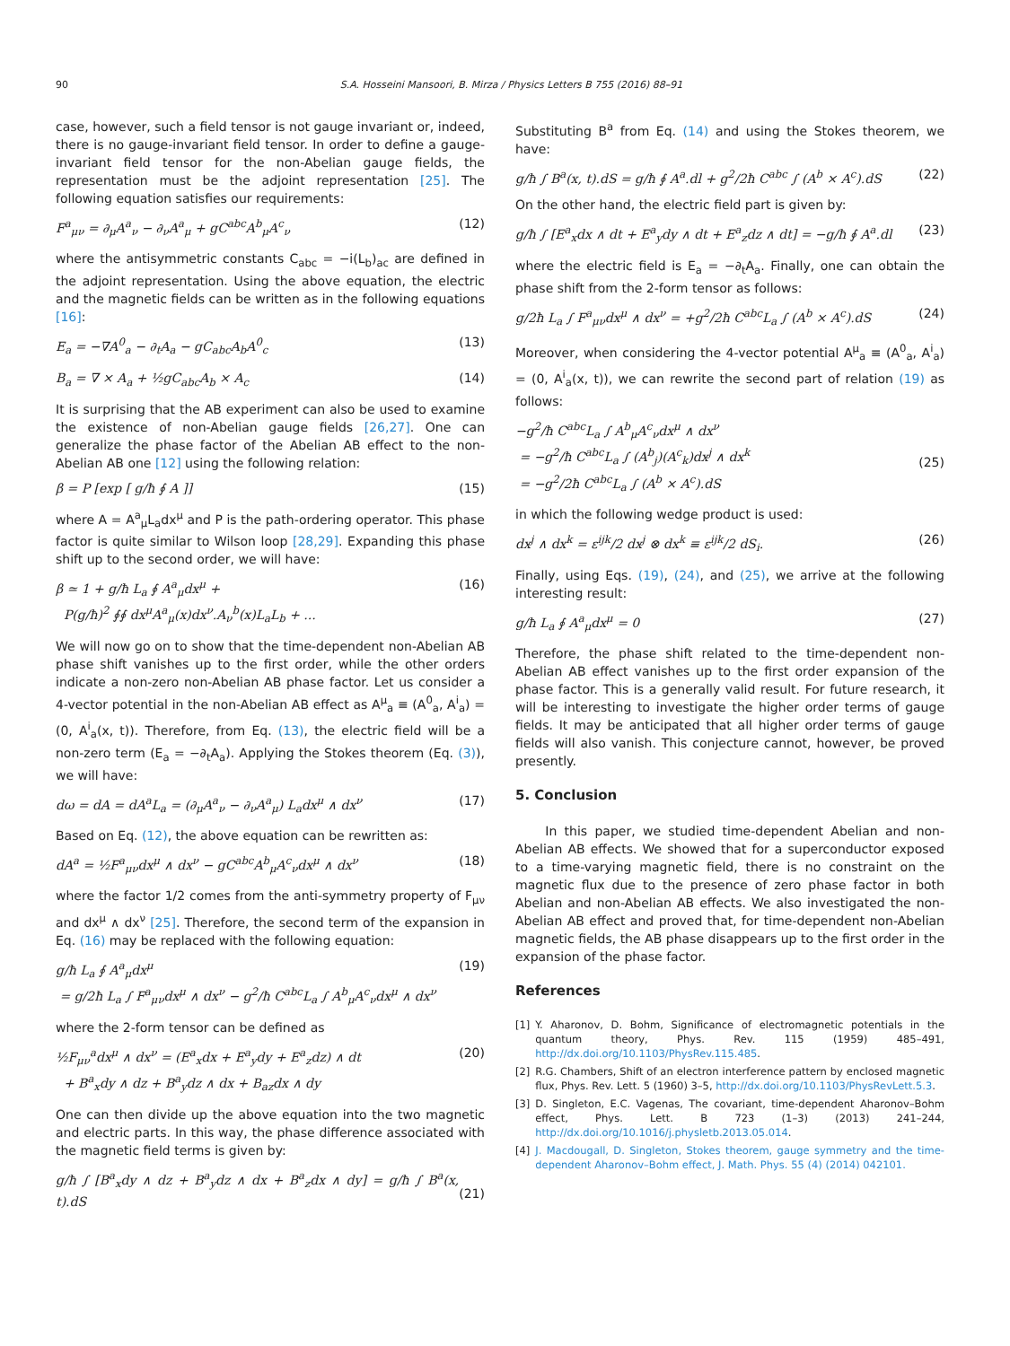90 S.A. Hosseini Mansoori, B. Mirza / Physics Letters B 755 (2016) 88–91
case, however, such a field tensor is not gauge invariant or, indeed, there is no gauge-invariant field tensor. In order to define a gauge-invariant field tensor for the non-Abelian gauge fields, the representation must be the adjoint representation [25]. The following equation satisfies our requirements:
F<sup>a</sup><sub>μν</sub> = ∂<sub>μ</sub>A<sup>a</sup><sub>ν</sub> − ∂<sub>ν</sub>A<sup>a</sup><sub>μ</sub> + gC<sup>abc</sup>A<sup>b</sup><sub>μ</sub>A<sup>c</sup><sub>ν</sub> (12)
where the antisymmetric constants C<sub>abc</sub> = −i(L<sub>b</sub>)<sub>ac</sub> are defined in the adjoint representation. Using the above equation, the electric and the magnetic fields can be written as in the following equations [16]:
E<sub>a</sub> = −∇A<sup>0</sup><sub>a</sub> − ∂<sub>t</sub>A<sub>a</sub> − gC<sub>abc</sub>A<sub>b</sub>A<sup>0</sup><sub>c</sub> (13)
B<sub>a</sub> = ∇ × A<sub>a</sub> + ½gC<sub>abc</sub>A<sub>b</sub> × A<sub>c</sub> (14)
It is surprising that the AB experiment can also be used to examine the existence of non-Abelian gauge fields [26,27]. One can generalize the phase factor of the Abelian AB effect to the non-Abelian AB one [12] using the following relation:
β = P [exp [ g/ħ ∮ A ]] (15)
where A = A<sup>a</sup><sub>μ</sub>L<sub>a</sub>dx<sup>μ</sup> and P is the path-ordering operator. This phase factor is quite similar to Wilson loop [28,29]. Expanding this phase shift up to the second order, we will have:
β ≃ 1 + g/ħ L<sub>a</sub> ∮ A<sup>a</sup><sub>μ</sub>dx<sup>μ</sup> +
P(g/ħ)<sup>2</sup> ∮∮ dx<sup>μ</sup>A<sup>a</sup><sub>μ</sub>(x)dx<sup>ν</sup>.A<sub>ν</sub><sup>b</sup>(x)L<sub>a</sub>L<sub>b</sub> + ... (16)
We will now go on to show that the time-dependent non-Abelian AB phase shift vanishes up to the first order, while the other orders indicate a non-zero non-Abelian AB phase factor. Let us consider a 4-vector potential in the non-Abelian AB effect as A<sup>μ</sup><sub>a</sub> ≡ (A<sup>0</sup><sub>a</sub>, A<sup>i</sup><sub>a</sub>) = (0, A<sup>i</sup><sub>a</sub>(x, t)). Therefore, from Eq. (13), the electric field will be a non-zero term (E<sub>a</sub> = −∂<sub>t</sub>A<sub>a</sub>). Applying the Stokes theorem (Eq. (3)), we will have:
dω = dA = dA<sup>a</sup>L<sub>a</sub> = (∂<sub>μ</sub>A<sup>a</sup><sub>ν</sub> − ∂<sub>ν</sub>A<sup>a</sup><sub>μ</sub>) L<sub>a</sub>dx<sup>μ</sup> ∧ dx<sup>ν</sup> (17)
Based on Eq. (12), the above equation can be rewritten as:
dA<sup>a</sup> = ½F<sup>a</sup><sub>μν</sub>dx<sup>μ</sup> ∧ dx<sup>ν</sup> − gC<sup>abc</sup>A<sup>b</sup><sub>μ</sub>A<sup>c</sup><sub>ν</sub>dx<sup>μ</sup> ∧ dx<sup>ν</sup> (18)
where the factor 1/2 comes from the anti-symmetry property of F<sub>μν</sub> and dx<sup>μ</sup> ∧ dx<sup>ν</sup> [25]. Therefore, the second term of the expansion in Eq. (16) may be replaced with the following equation:
g/ħ L<sub>a</sub> ∮ A<sup>a</sup><sub>μ</sub>dx<sup>μ</sup>
= g/2ħ L<sub>a</sub> ∫ F<sup>a</sup><sub>μν</sub>dx<sup>μ</sup> ∧ dx<sup>ν</sup> − g<sup>2</sup>/ħ C<sup>abc</sup>L<sub>a</sub> ∫ A<sup>b</sup><sub>μ</sub>A<sup>c</sup><sub>ν</sub>dx<sup>μ</sup> ∧ dx<sup>ν</sup> (19)
where the 2-form tensor can be defined as
½F<sub>μν</sub><sup>a</sup>dx<sup>μ</sup> ∧ dx<sup>ν</sup> = (E<sup>a</sup><sub>x</sub>dx + E<sup>a</sup><sub>y</sub>dy + E<sup>a</sup><sub>z</sub>dz) ∧ dt
+ B<sup>a</sup><sub>x</sub>dy ∧ dz + B<sup>a</sup><sub>y</sub>dz ∧ dx + B<sub>az</sub>dx ∧ dy (20)
One can then divide up the above equation into the two magnetic and electric parts. In this way, the phase difference associated with the magnetic field terms is given by:
g/ħ ∫ [B<sup>a</sup><sub>x</sub>dy ∧ dz + B<sup>a</sup><sub>y</sub>dz ∧ dx + B<sup>a</sup><sub>z</sub>dx ∧ dy] = g/ħ ∫ B<sup>a</sup>(x, t).dS
(21)
Substituting B<sup>a</sup> from Eq. (14) and using the Stokes theorem, we have:
g/ħ ∫ B<sup>a</sup>(x, t).dS = g/ħ ∮ A<sup>a</sup>.dl + g<sup>2</sup>/2ħ C<sup>abc</sup> ∫ (A<sup>b</sup> × A<sup>c</sup>).dS (22)
On the other hand, the electric field part is given by:
g/ħ ∫ [E<sup>a</sup><sub>x</sub>dx ∧ dt + E<sup>a</sup><sub>y</sub>dy ∧ dt + E<sup>a</sup><sub>z</sub>dz ∧ dt] = −g/ħ ∮ A<sup>a</sup>.dl (23)
where the electric field is E<sub>a</sub> = −∂<sub>t</sub>A<sub>a</sub>. Finally, one can obtain the phase shift from the 2-form tensor as follows:
g/2ħ L<sub>a</sub> ∫ F<sup>a</sup><sub>μν</sub>dx<sup>μ</sup> ∧ dx<sup>ν</sup> = +g<sup>2</sup>/2ħ C<sup>abc</sup>L<sub>a</sub> ∫ (A<sup>b</sup> × A<sup>c</sup>).dS (24)
Moreover, when considering the 4-vector potential A<sup>μ</sup><sub>a</sub> ≡ (A<sup>0</sup><sub>a</sub>, A<sup>i</sup><sub>a</sub>) = (0, A<sup>i</sup><sub>a</sub>(x, t)), we can rewrite the second part of relation (19) as follows:
−g<sup>2</sup>/ħ C<sup>abc</sup>L<sub>a</sub> ∫ A<sup>b</sup><sub>μ</sub>A<sup>c</sup><sub>ν</sub>dx<sup>μ</sup> ∧ dx<sup>ν</sup>
= −g<sup>2</sup>/ħ C<sup>abc</sup>L<sub>a</sub> ∫ (A<sup>b</sup><sub>j</sub>)(A<sup>c</sup><sub>k</sub>)dx<sup>j</sup> ∧ dx<sup>k</sup>
= −g<sup>2</sup>/2ħ C<sup>abc</sup>L<sub>a</sub> ∫ (A<sup>b</sup> × A<sup>c</sup>).dS
(25)
in which the following wedge product is used:
dx<sup>j</sup> ∧ dx<sup>k</sup> = ε<sup>ijk</sup>/2 dx<sup>j</sup> ⊗ dx<sup>k</sup> ≡ ε<sup>ijk</sup>/2 dS<sub>i</sub>. (26)
Finally, using Eqs. (19), (24), and (25), we arrive at the following interesting result:
g/ħ L<sub>a</sub> ∮ A<sup>a</sup><sub>μ</sub>dx<sup>μ</sup> = 0 (27)
Therefore, the phase shift related to the time-dependent non-Abelian AB effect vanishes up to the first order expansion of the phase factor. This is a generally valid result. For future research, it will be interesting to investigate the higher order terms of gauge fields. It may be anticipated that all higher order terms of gauge fields will also vanish. This conjecture cannot, however, be proved presently.
5. Conclusion
In this paper, we studied time-dependent Abelian and non-Abelian AB effects. We showed that for a superconductor exposed to a time-varying magnetic field, there is no constraint on the magnetic flux due to the presence of zero phase factor in both Abelian and non-Abelian AB effects. We also investigated the non-Abelian AB effect and proved that, for time-dependent non-Abelian magnetic fields, the AB phase disappears up to the first order in the expansion of the phase factor.
References
[1] Y. Aharonov, D. Bohm, Significance of electromagnetic potentials in the quantum theory, Phys. Rev. 115 (1959) 485–491, http://dx.doi.org/10.1103/PhysRev.115.485.
[2] R.G. Chambers, Shift of an electron interference pattern by enclosed magnetic flux, Phys. Rev. Lett. 5 (1960) 3–5, http://dx.doi.org/10.1103/PhysRevLett.5.3.
[3] D. Singleton, E.C. Vagenas, The covariant, time-dependent Aharonov–Bohm effect, Phys. Lett. B 723 (1–3) (2013) 241–244, http://dx.doi.org/10.1016/j.physletb.2013.05.014.
[4] J. Macdougall, D. Singleton, Stokes theorem, gauge symmetry and the time-dependent Aharonov–Bohm effect, J. Math. Phys. 55 (4) (2014) 042101.